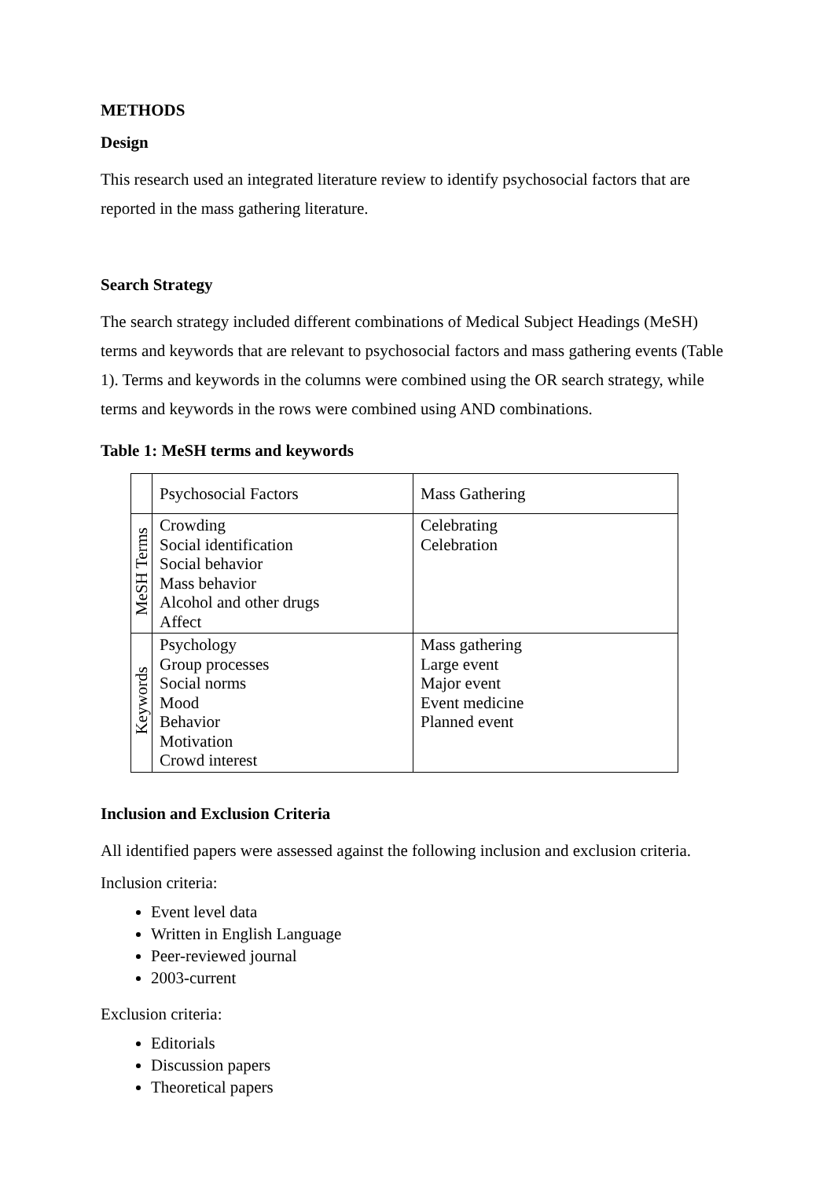METHODS
Design
This research used an integrated literature review to identify psychosocial factors that are reported in the mass gathering literature.
Search Strategy
The search strategy included different combinations of Medical Subject Headings (MeSH) terms and keywords that are relevant to psychosocial factors and mass gathering events (Table 1). Terms and keywords in the columns were combined using the OR search strategy, while terms and keywords in the rows were combined using AND combinations.
Table 1: MeSH terms and keywords
| | Psychosocial Factors | Mass Gathering |
| --- | --- | --- |
| MeSH Terms | Crowding Social identification Social behavior Mass behavior Alcohol and other drugs Affect | Celebrating Celebration |
| Keywords | Psychology Group processes Social norms Mood Behavior Motivation Crowd interest | Mass gathering Large event Major event Event medicine Planned event |
Inclusion and Exclusion Criteria
All identified papers were assessed against the following inclusion and exclusion criteria.
Inclusion criteria:
Event level data
Written in English Language
Peer-reviewed journal
2003-current
Exclusion criteria:
Editorials
Discussion papers
Theoretical papers